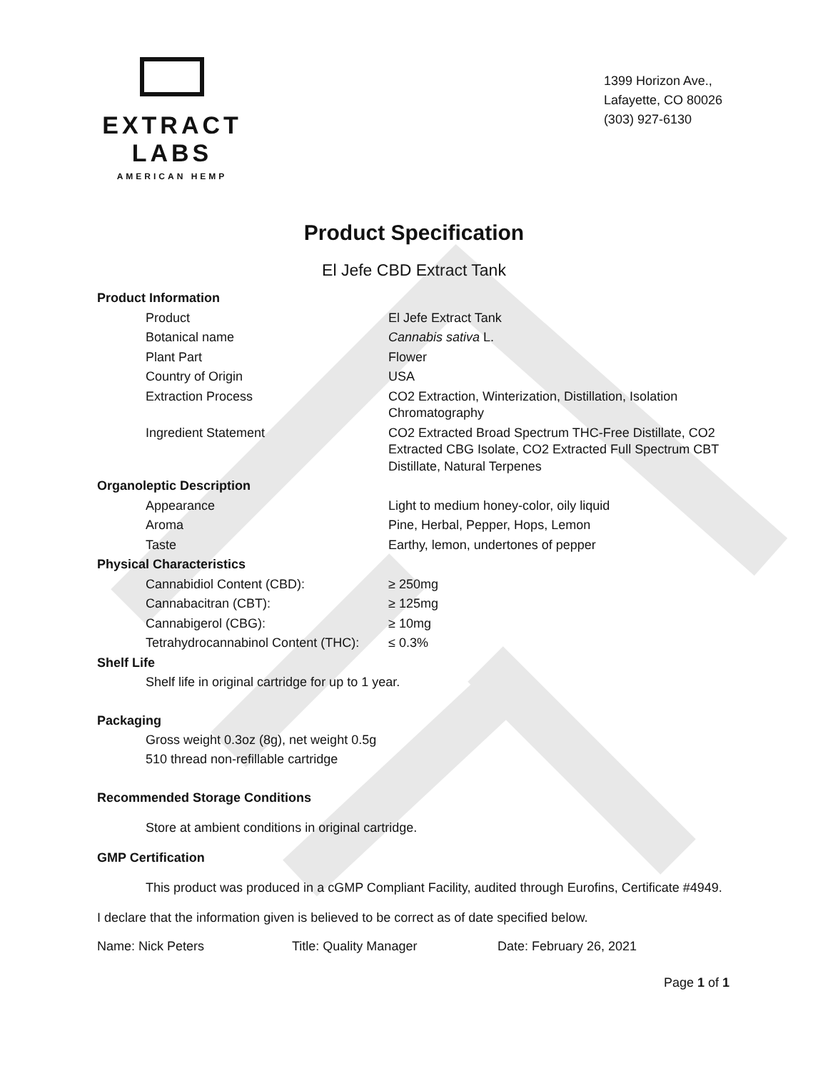EXTRACT LABS
AMERICAN HEMP
1399 Horizon Ave.,
Lafayette, CO 80026
(303) 927-6130
Product Specification
El Jefe CBD Extract Tank
| Product Information | |
| Product | El Jefe Extract Tank |
| Botanical name | Cannabis sativa L. |
| Plant Part | Flower |
| Country of Origin | USA |
| Extraction Process | CO2 Extraction, Winterization, Distillation, Isolation Chromatography |
| Ingredient Statement | CO2 Extracted Broad Spectrum THC-Free Distillate, CO2 Extracted CBG Isolate, CO2 Extracted Full Spectrum CBT Distillate, Natural Terpenes |
| Organoleptic Description | |
| Appearance | Light to medium honey-color, oily liquid |
| Aroma | Pine, Herbal, Pepper, Hops, Lemon |
| Taste | Earthy, lemon, undertones of pepper |
| Physical Characteristics | |
| Cannabidiol Content (CBD): | ≥ 250mg |
| Cannabacitran (CBT): | ≥ 125mg |
| Cannabigerol (CBG): | ≥ 10mg |
| Tetrahydrocannabinol Content (THC): | ≤ 0.3% |
Shelf Life
Shelf life in original cartridge for up to 1 year.
Packaging
Gross weight 0.3oz (8g), net weight 0.5g
510 thread non-refillable cartridge
Recommended Storage Conditions
Store at ambient conditions in original cartridge.
GMP Certification
This product was produced in a cGMP Compliant Facility, audited through Eurofins, Certificate #4949.
I declare that the information given is believed to be correct as of date specified below.
Name: Nick Peters Title: Quality Manager Date: February 26, 2021
Page 1 of 1